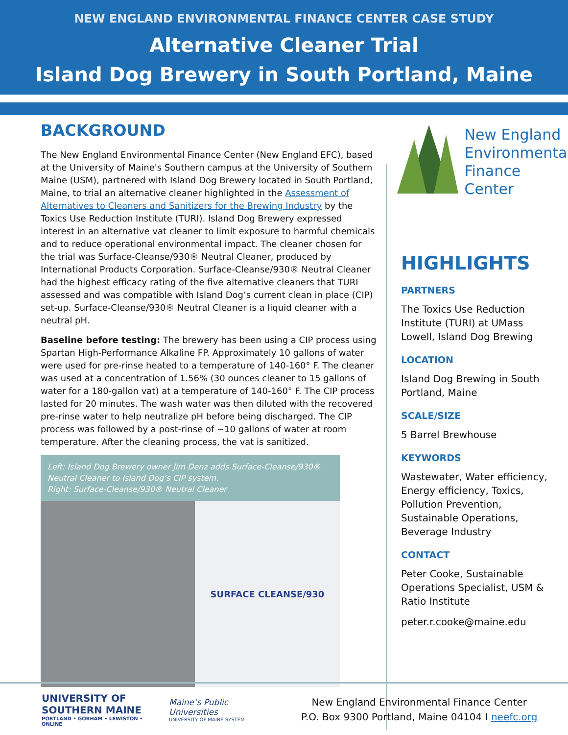NEW ENGLAND ENVIRONMENTAL FINANCE CENTER CASE STUDY
Alternative Cleaner Trial
Island Dog Brewery in South Portland, Maine
BACKGROUND
The New England Environmental Finance Center (New England EFC), based at the University of Maine's Southern campus at the University of Southern Maine (USM), partnered with Island Dog Brewery located in South Portland, Maine, to trial an alternative cleaner highlighted in the Assessment of Alternatives to Cleaners and Sanitizers for the Brewing Industry by the Toxics Use Reduction Institute (TURI). Island Dog Brewery expressed interest in an alternative vat cleaner to limit exposure to harmful chemicals and to reduce operational environmental impact. The cleaner chosen for the trial was Surface-Cleanse/930® Neutral Cleaner, produced by International Products Corporation. Surface-Cleanse/930® Neutral Cleaner had the highest efficacy rating of the five alternative cleaners that TURI assessed and was compatible with Island Dog’s current clean in place (CIP) set-up. Surface-Cleanse/930® Neutral Cleaner is a liquid cleaner with a neutral pH.
Baseline before testing: The brewery has been using a CIP process using Spartan High-Performance Alkaline FP. Approximately 10 gallons of water were used for pre-rinse heated to a temperature of 140-160° F. The cleaner was used at a concentration of 1.56% (30 ounces cleaner to 15 gallons of water for a 180-gallon vat) at a temperature of 140-160° F. The CIP process lasted for 20 minutes. The wash water was then diluted with the recovered pre-rinse water to help neutralize pH before being discharged. The CIP process was followed by a post-rinse of ~10 gallons of water at room temperature. After the cleaning process, the vat is sanitized.
Left: Island Dog Brewery owner Jim Denz adds Surface-Cleanse/930® Neutral Cleaner to Island Dog’s CIP system.
Right: Surface-Cleanse/930® Neutral Cleaner
SURFACE CLEANSE/930
New England
Environmental
Finance Center
HIGHLIGHTS
PARTNERS
The Toxics Use Reduction Institute (TURI) at UMass Lowell, Island Dog Brewing
LOCATION
Island Dog Brewing in South Portland, Maine
SCALE/SIZE
5 Barrel Brewhouse
KEYWORDS
Wastewater, Water efficiency, Energy efficiency, Toxics, Pollution Prevention, Sustainable Operations, Beverage Industry
CONTACT
Peter Cooke, Sustainable Operations Specialist, USM & Ratio Institute
peter.r.cooke@maine.edu
UNIVERSITY OF
SOUTHERN MAINE
PORTLAND • GORHAM • LEWISTON • ONLINE
Maine’s Public Universities
UNIVERSITY OF MAINE SYSTEM
New England Environmental Finance Center
P.O. Box 9300 Portland, Maine 04104 I neefc.org